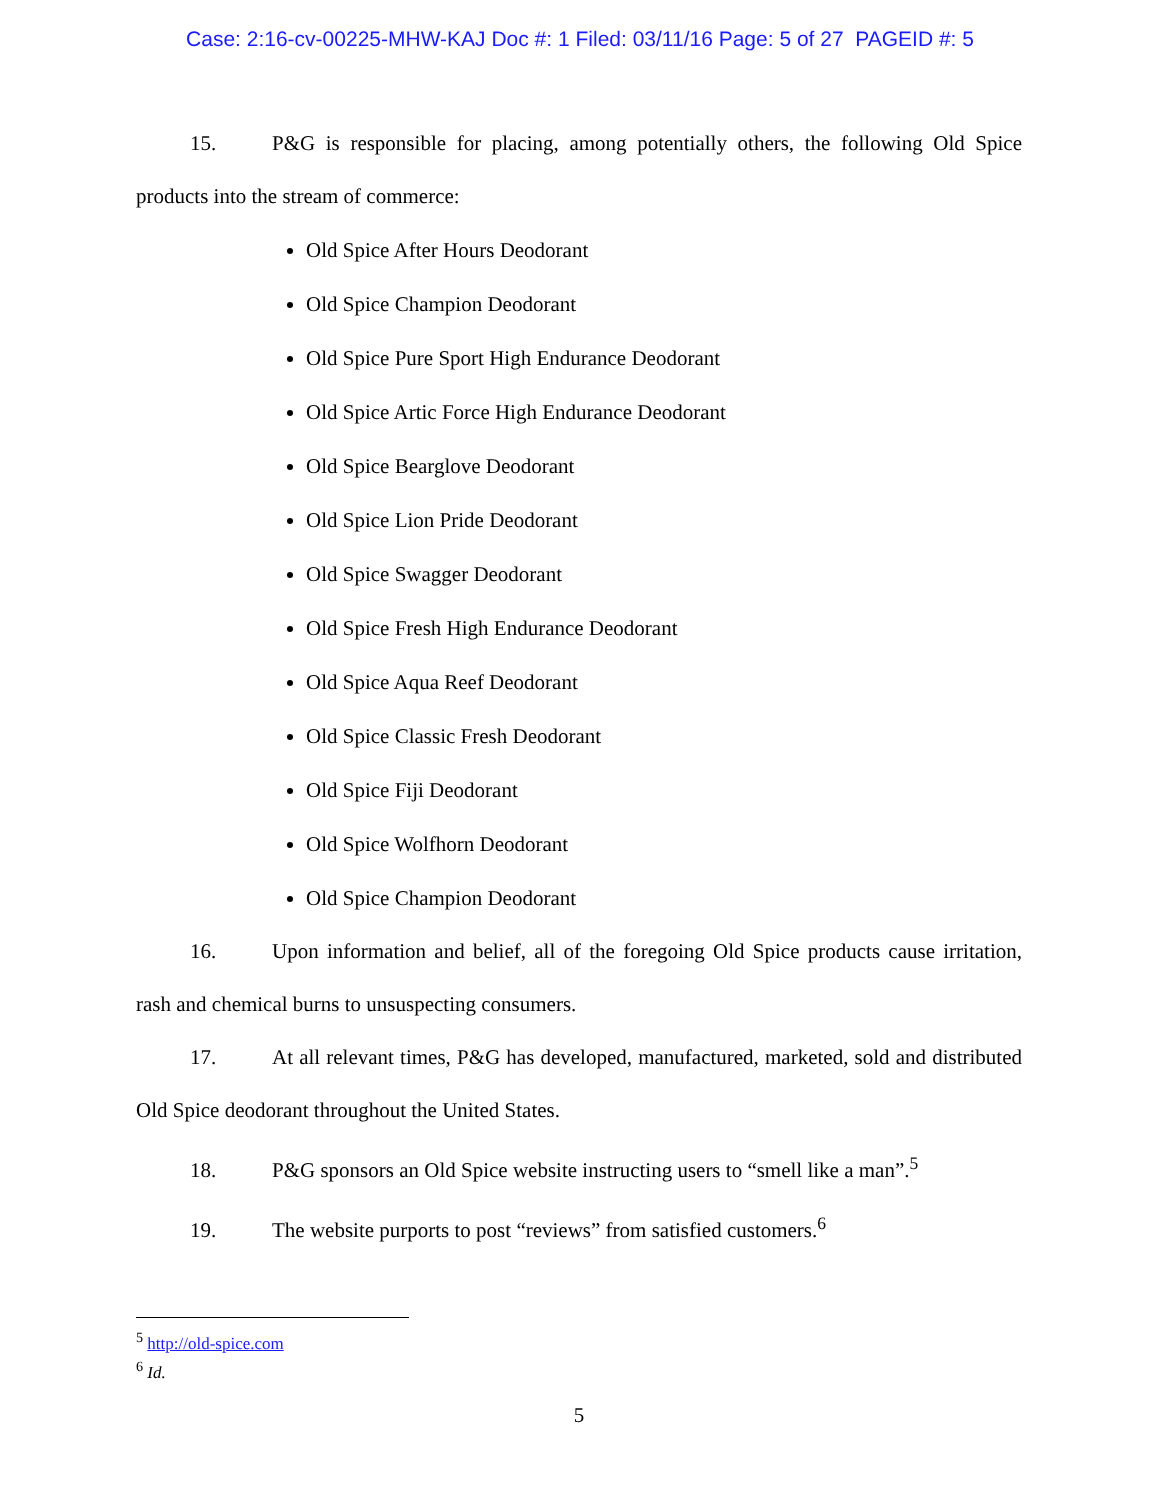Case: 2:16-cv-00225-MHW-KAJ Doc #: 1 Filed: 03/11/16 Page: 5 of 27 PAGEID #: 5
15. P&G is responsible for placing, among potentially others, the following Old Spice products into the stream of commerce:
Old Spice After Hours Deodorant
Old Spice Champion Deodorant
Old Spice Pure Sport High Endurance Deodorant
Old Spice Artic Force High Endurance Deodorant
Old Spice Bearglove Deodorant
Old Spice Lion Pride Deodorant
Old Spice Swagger Deodorant
Old Spice Fresh High Endurance Deodorant
Old Spice Aqua Reef Deodorant
Old Spice Classic Fresh Deodorant
Old Spice Fiji Deodorant
Old Spice Wolfhorn Deodorant
Old Spice Champion Deodorant
16. Upon information and belief, all of the foregoing Old Spice products cause irritation, rash and chemical burns to unsuspecting consumers.
17. At all relevant times, P&G has developed, manufactured, marketed, sold and distributed Old Spice deodorant throughout the United States.
18. P&G sponsors an Old Spice website instructing users to “smell like a man”.<sup>5</sup>
19. The website purports to post “reviews” from satisfied customers.<sup>6</sup>
<sup>5</sup> http://old-spice.com
<sup>6</sup> Id.
5